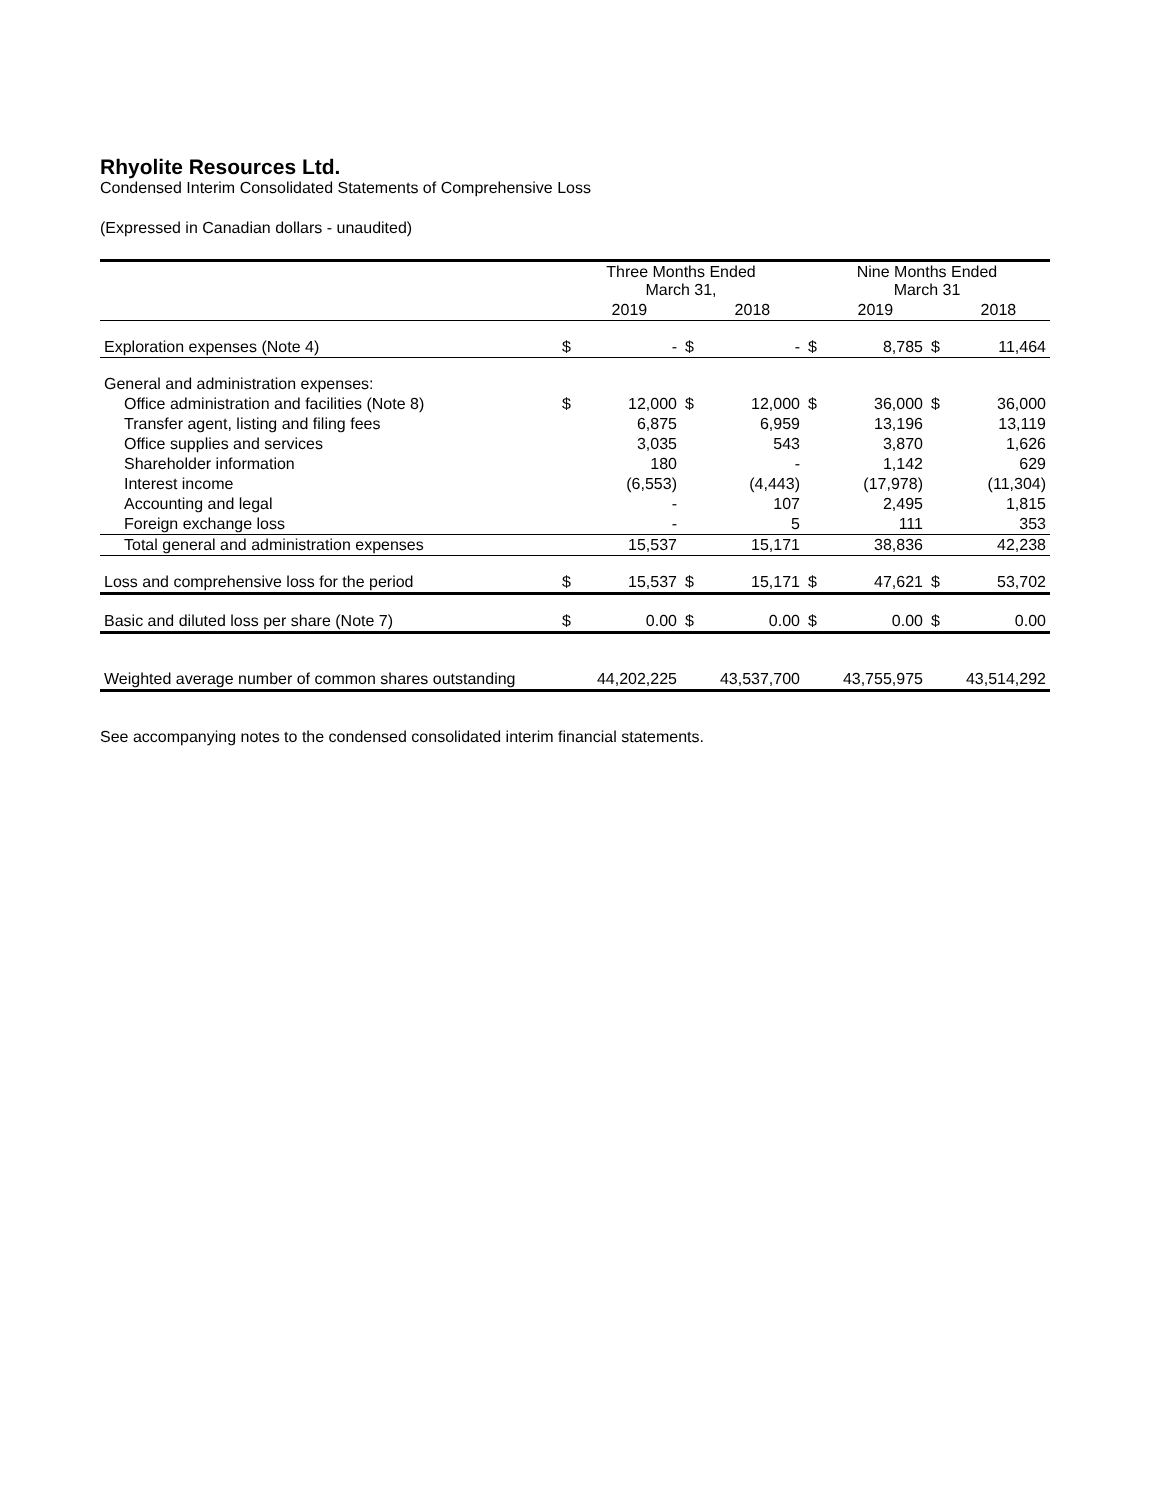Rhyolite Resources Ltd.
Condensed Interim Consolidated Statements of Comprehensive Loss
(Expressed in Canadian dollars - unaudited)
| | Three Months Ended March 31, | | | | Nine Months Ended March 31 | | | |
| --- | --- | --- | --- | --- | --- | --- | --- | --- |
| | | 2019 | | 2018 | | 2019 | | 2018 |
| Exploration expenses (Note 4) | $ | - | $ | - | $ | 8,785 | $ | 11,464 |
| General and administration expenses: | | | | | | | | |
| Office administration and facilities (Note 8) | $ | 12,000 | $ | 12,000 | $ | 36,000 | $ | 36,000 |
| Transfer agent, listing and filing fees | | 6,875 | | 6,959 | | 13,196 | | 13,119 |
| Office supplies and services | | 3,035 | | 543 | | 3,870 | | 1,626 |
| Shareholder information | | 180 | | - | | 1,142 | | 629 |
| Interest income | | (6,553) | | (4,443) | | (17,978) | | (11,304) |
| Accounting and legal | | - | | 107 | | 2,495 | | 1,815 |
| Foreign exchange loss | | - | | 5 | | 111 | | 353 |
| Total general and administration expenses | | 15,537 | | 15,171 | | 38,836 | | 42,238 |
| Loss and comprehensive loss for the period | $ | 15,537 | $ | 15,171 | $ | 47,621 | $ | 53,702 |
| Basic and diluted loss per share (Note 7) | $ | 0.00 | $ | 0.00 | $ | 0.00 | $ | 0.00 |
| Weighted average number of common shares outstanding | | 44,202,225 | | 43,537,700 | | 43,755,975 | | 43,514,292 |
See accompanying notes to the condensed consolidated interim financial statements.